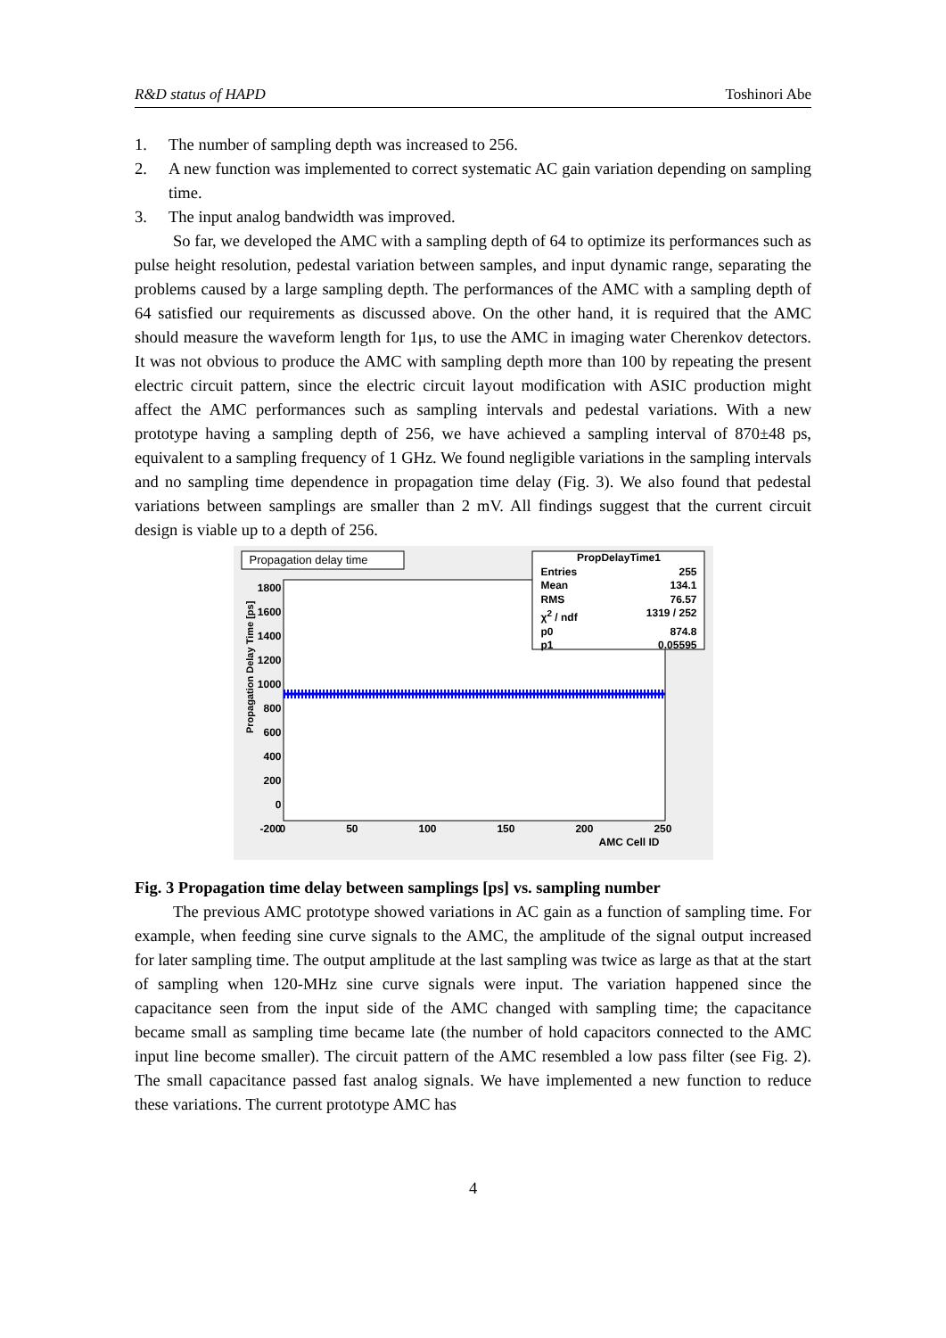R&D status of HAPD Toshinori Abe
1. The number of sampling depth was increased to 256.
2. A new function was implemented to correct systematic AC gain variation depending on sampling time.
3. The input analog bandwidth was improved.
So far, we developed the AMC with a sampling depth of 64 to optimize its performances such as pulse height resolution, pedestal variation between samples, and input dynamic range, separating the problems caused by a large sampling depth. The performances of the AMC with a sampling depth of 64 satisfied our requirements as discussed above. On the other hand, it is required that the AMC should measure the waveform length for 1μs, to use the AMC in imaging water Cherenkov detectors. It was not obvious to produce the AMC with sampling depth more than 100 by repeating the present electric circuit pattern, since the electric circuit layout modification with ASIC production might affect the AMC performances such as sampling intervals and pedestal variations. With a new prototype having a sampling depth of 256, we have achieved a sampling interval of 870±48 ps, equivalent to a sampling frequency of 1 GHz. We found negligible variations in the sampling intervals and no sampling time dependence in propagation time delay (Fig. 3). We also found that pedestal variations between samplings are smaller than 2 mV. All findings suggest that the current circuit design is viable up to a depth of 256.
Propagation delay time
PropDelayTime1
Entries 255
Mean 134.1
RMS 76.57
χ<sup>2</sup> / ndf 1319 / 252
p0 874.8
p1 0.05595
1800
1600
1400
1200
1000
800
600
400
200
0
-200
Propagation Delay Time [ps]
0 50 100 150 200 250
AMC Cell ID
Fig. 3 Propagation time delay between samplings [ps] vs. sampling number
The previous AMC prototype showed variations in AC gain as a function of sampling time. For example, when feeding sine curve signals to the AMC, the amplitude of the signal output increased for later sampling time. The output amplitude at the last sampling was twice as large as that at the start of sampling when 120-MHz sine curve signals were input. The variation happened since the capacitance seen from the input side of the AMC changed with sampling time; the capacitance became small as sampling time became late (the number of hold capacitors connected to the AMC input line become smaller). The circuit pattern of the AMC resembled a low pass filter (see Fig. 2). The small capacitance passed fast analog signals. We have implemented a new function to reduce these variations. The current prototype AMC has
4